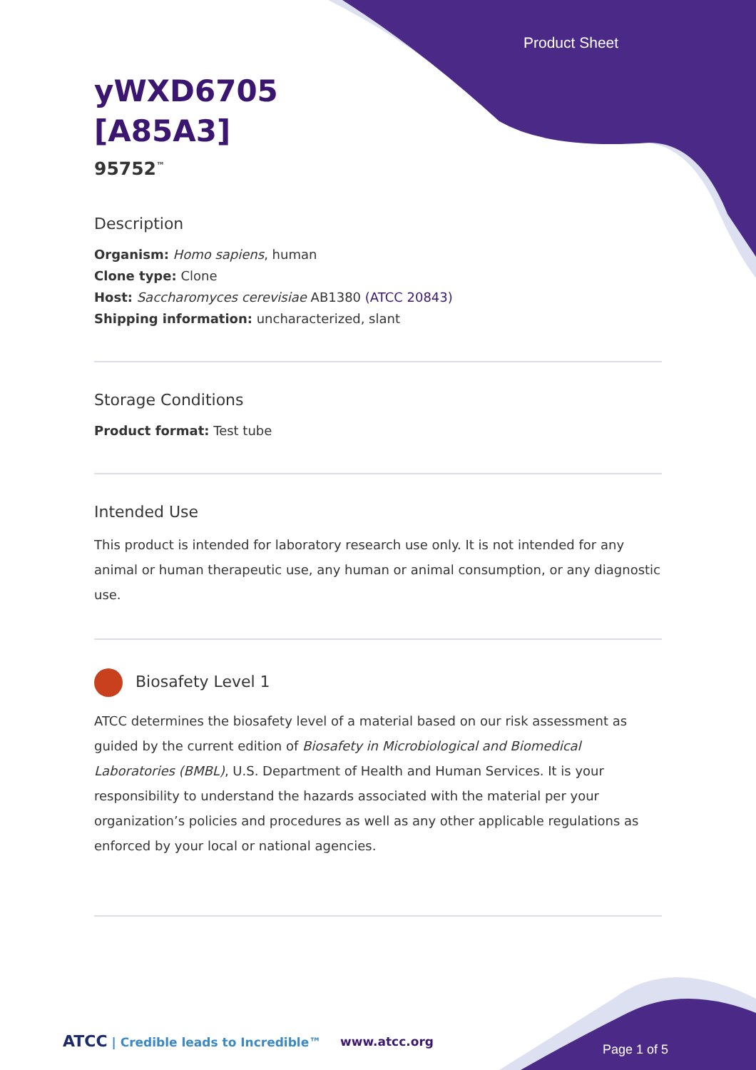Product Sheet
yWXD6705
[A85A3]
95752<sup>™</sup>
Description
Organism: Homo sapiens, human
Clone type: Clone
Host: Saccharomyces cerevisiae AB1380 (ATCC 20843)
Shipping information: uncharacterized, slant
Storage Conditions
Product format: Test tube
Intended Use
This product is intended for laboratory research use only. It is not intended for any animal or human therapeutic use, any human or animal consumption, or any diagnostic use.
Biosafety Level 1
ATCC determines the biosafety level of a material based on our risk assessment as guided by the current edition of Biosafety in Microbiological and Biomedical Laboratories (BMBL), U.S. Department of Health and Human Services. It is your responsibility to understand the hazards associated with the material per your organization’s policies and procedures as well as any other applicable regulations as enforced by your local or national agencies.
ATCC | Credible leads to Incredible™
www.atcc.org
Page 1 of 5